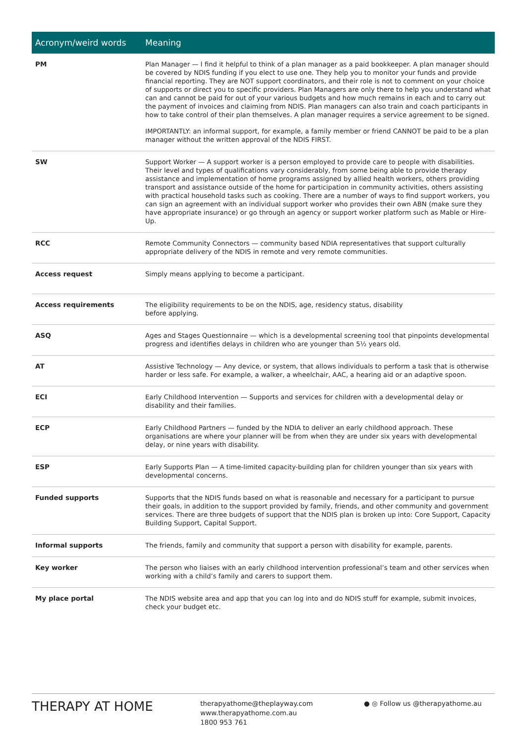| Acronym/weird words | Meaning |
| --- | --- |
| PM | Plan Manager — I find it helpful to think of a plan manager as a paid bookkeeper. A plan manager should be covered by NDIS funding if you elect to use one. They help you to monitor your funds and provide financial reporting. They are NOT support coordinators, and their role is not to comment on your choice of supports or direct you to specific providers. Plan Managers are only there to help you understand what can and cannot be paid for out of your various budgets and how much remains in each and to carry out the payment of invoices and claiming from NDIS. Plan managers can also train and coach participants in how to take control of their plan themselves. A plan manager requires a service agreement to be signed. IMPORTANTLY: an informal support, for example, a family member or friend CANNOT be paid to be a plan manager without the written approval of the NDIS FIRST. |
| SW | Support Worker — A support worker is a person employed to provide care to people with disabilities. Their level and types of qualifications vary considerably, from some being able to provide therapy assistance and implementation of home programs assigned by allied health workers, others providing transport and assistance outside of the home for participation in community activities, others assisting with practical household tasks such as cooking. There are a number of ways to find support workers, you can sign an agreement with an individual support worker who provides their own ABN (make sure they have appropriate insurance) or go through an agency or support worker platform such as Mable or Hire-Up. |
| RCC | Remote Community Connectors — community based NDIA representatives that support culturally appropriate delivery of the NDIS in remote and very remote communities. |
| Access request | Simply means applying to become a participant. |
| Access requirements | The eligibility requirements to be on the NDIS, age, residency status, disability before applying. |
| ASQ | Ages and Stages Questionnaire — which is a developmental screening tool that pinpoints developmental progress and identifies delays in children who are younger than 5½ years old. |
| AT | Assistive Technology — Any device, or system, that allows individuals to perform a task that is otherwise harder or less safe. For example, a walker, a wheelchair, AAC, a hearing aid or an adaptive spoon. |
| ECI | Early Childhood Intervention — Supports and services for children with a developmental delay or disability and their families. |
| ECP | Early Childhood Partners — funded by the NDIA to deliver an early childhood approach. These organisations are where your planner will be from when they are under six years with developmental delay, or nine years with disability. |
| ESP | Early Supports Plan — A time-limited capacity-building plan for children younger than six years with developmental concerns. |
| Funded supports | Supports that the NDIS funds based on what is reasonable and necessary for a participant to pursue their goals, in addition to the support provided by family, friends, and other community and government services. There are three budgets of support that the NDIS plan is broken up into: Core Support, Capacity Building Support, Capital Support. |
| Informal supports | The friends, family and community that support a person with disability for example, parents. |
| Key worker | The person who liaises with an early childhood intervention professional’s team and other services when working with a child’s family and carers to support them. |
| My place portal | The NDIS website area and app that you can log into and do NDIS stuff for example, submit invoices, check your budget etc. |
THERAPY AT HOME
therapyathome@theplayway.com
www.therapyathome.com.au
1800 953 761
● ◎ Follow us @therapyathome.au